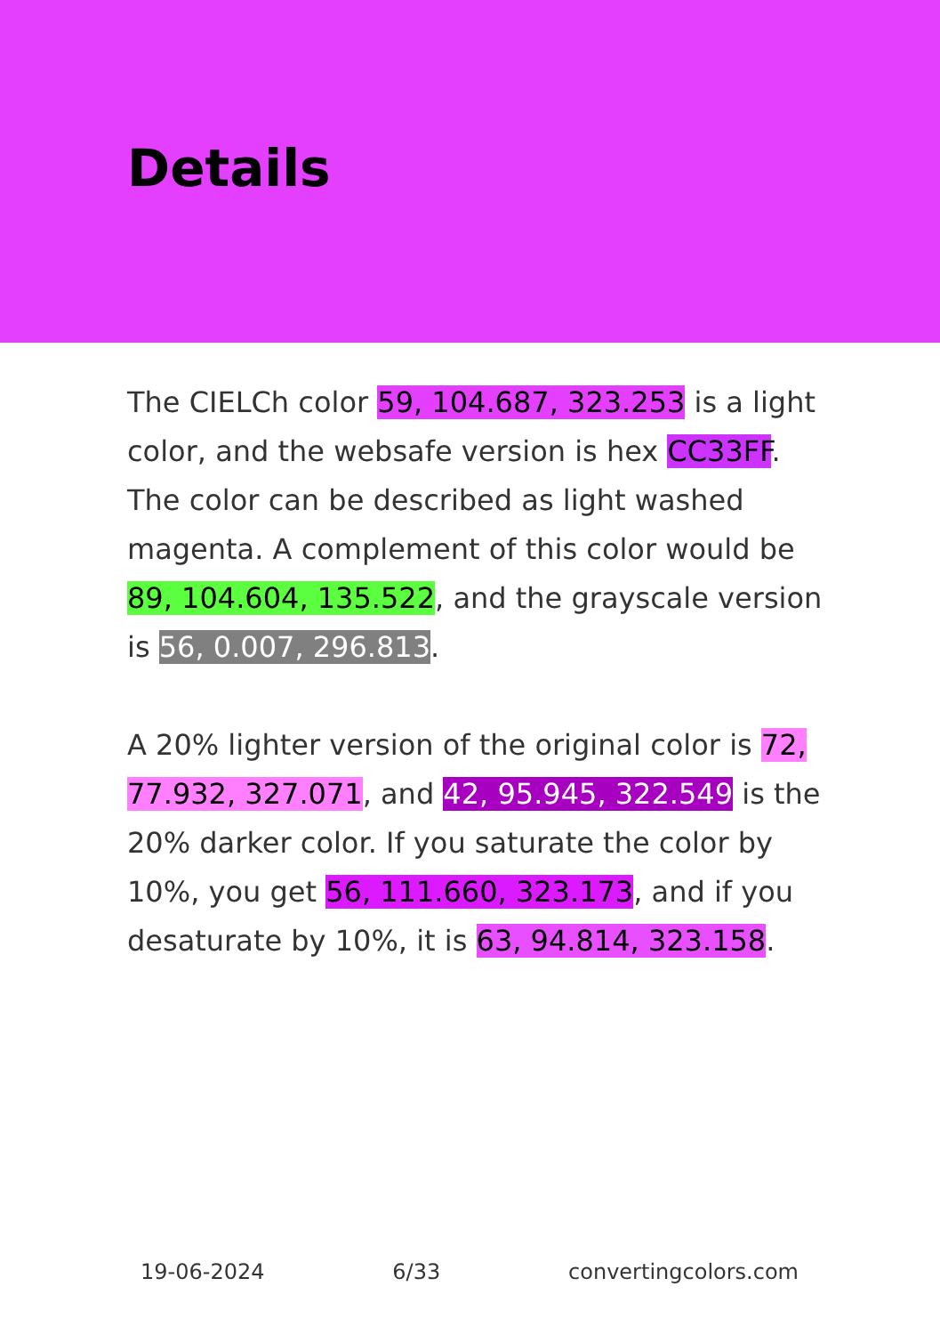Details
The CIELCh color 59, 104.687, 323.253 is a light color, and the websafe version is hex CC33FF. The color can be described as light washed magenta. A complement of this color would be 89, 104.604, 135.522, and the grayscale version is 56, 0.007, 296.813.
A 20% lighter version of the original color is 72, 77.932, 327.071, and 42, 95.945, 322.549 is the 20% darker color. If you saturate the color by 10%, you get 56, 111.660, 323.173, and if you desaturate by 10%, it is 63, 94.814, 323.158.
19-06-2024 6/33 convertingcolors.com